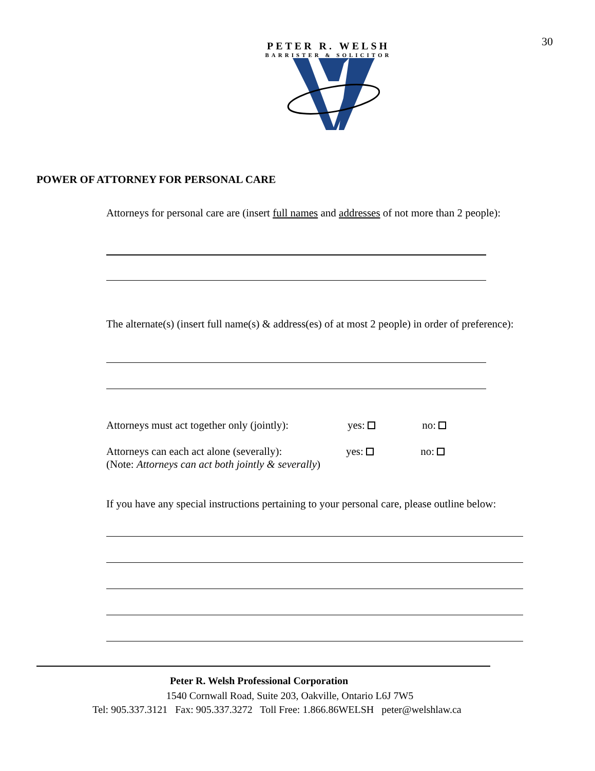30
PETER R. WELSH
BARRISTER & SOLICITOR
POWER OF ATTORNEY FOR PERSONAL CARE
Attorneys for personal care are (insert full names and addresses of not more than 2 people):
The alternate(s) (insert full name(s) & address(es) of at most 2 people) in order of preference):
Attorneys must act together only (jointly): yes: no:
Attorneys can each act alone (severally): yes: no:
(Note: Attorneys can act both jointly & severally)
If you have any special instructions pertaining to your personal care, please outline below:
Peter R. Welsh Professional Corporation
1540 Cornwall Road, Suite 203, Oakville, Ontario L6J 7W5
Tel: 905.337.3121 Fax: 905.337.3272 Toll Free: 1.866.86WELSH peter@welshlaw.ca